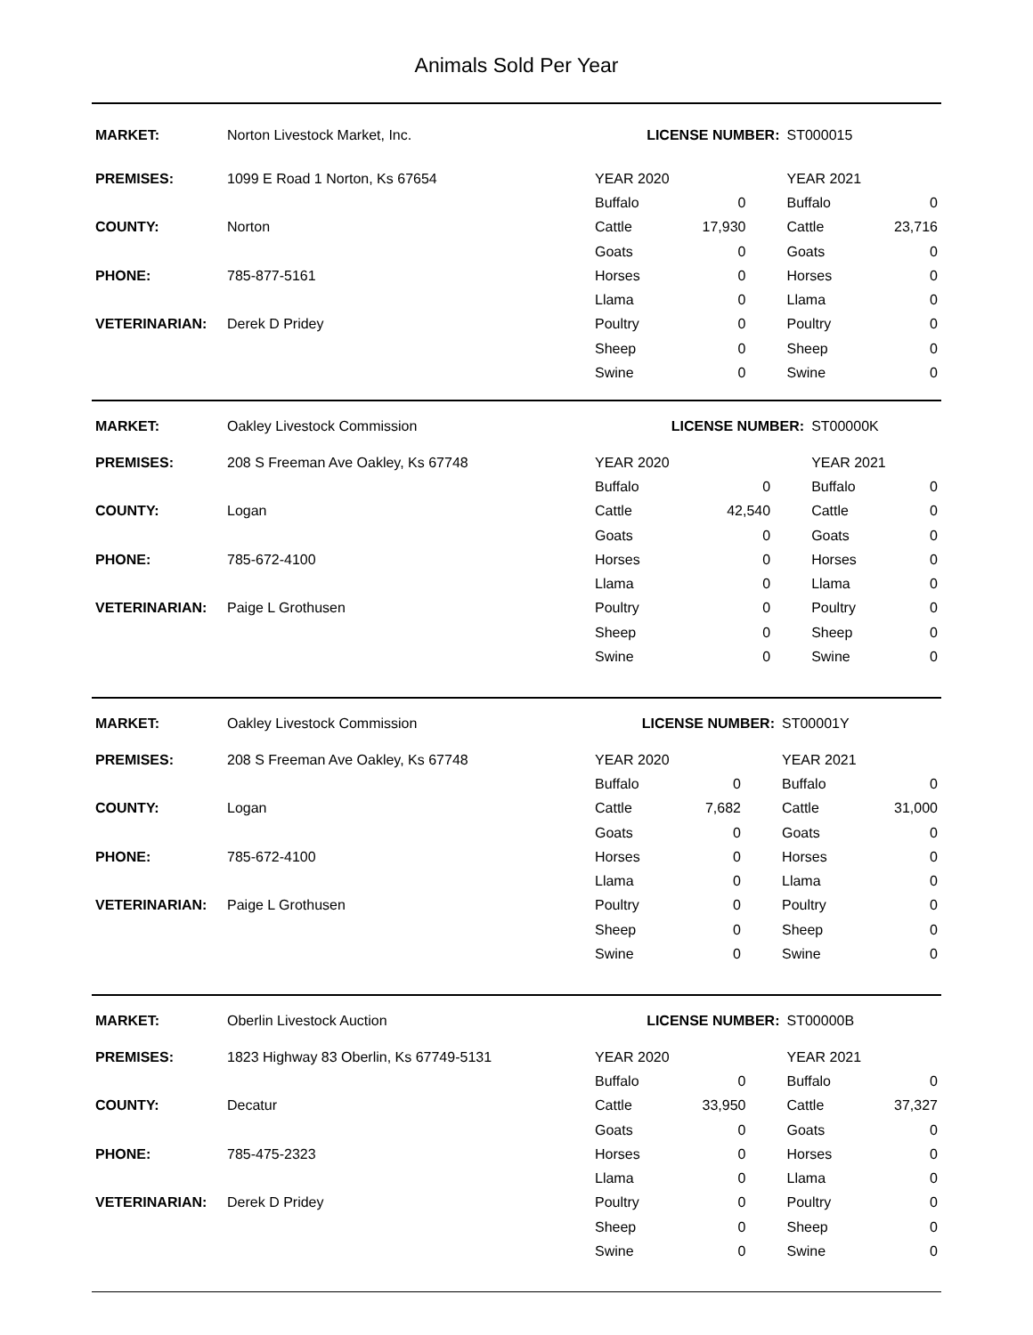Animals Sold Per Year
| MARKET: | Norton Livestock Market, Inc. | LICENSE NUMBER: | | | ST000015 | |
| PREMISES: | 1099 E Road 1 Norton, Ks 67654 | YEAR 2020 | | | YEAR 2021 | |
| | | Buffalo | 0 | | Buffalo | 0 |
| COUNTY: | Norton | Cattle | 17,930 | | Cattle | 23,716 |
| | | Goats | 0 | | Goats | 0 |
| PHONE: | 785-877-5161 | Horses | 0 | | Horses | 0 |
| | | Llama | 0 | | Llama | 0 |
| VETERINARIAN: | Derek D Pridey | Poultry | 0 | | Poultry | 0 |
| | | Sheep | 0 | | Sheep | 0 |
| | | Swine | 0 | | Swine | 0 |
| MARKET: | Oakley Livestock Commission | LICENSE NUMBER: | | | ST00000K | |
| PREMISES: | 208 S Freeman Ave Oakley, Ks 67748 | YEAR 2020 | | | YEAR 2021 | |
| | | Buffalo | 0 | | Buffalo | 0 |
| COUNTY: | Logan | Cattle | 42,540 | | Cattle | 0 |
| | | Goats | 0 | | Goats | 0 |
| PHONE: | 785-672-4100 | Horses | 0 | | Horses | 0 |
| | | Llama | 0 | | Llama | 0 |
| VETERINARIAN: | Paige L Grothusen | Poultry | 0 | | Poultry | 0 |
| | | Sheep | 0 | | Sheep | 0 |
| | | Swine | 0 | | Swine | 0 |
| MARKET: | Oakley Livestock Commission | LICENSE NUMBER: | | | ST00001Y | |
| PREMISES: | 208 S Freeman Ave Oakley, Ks 67748 | YEAR 2020 | | | YEAR 2021 | |
| | | Buffalo | 0 | | Buffalo | 0 |
| COUNTY: | Logan | Cattle | 7,682 | | Cattle | 31,000 |
| | | Goats | 0 | | Goats | 0 |
| PHONE: | 785-672-4100 | Horses | 0 | | Horses | 0 |
| | | Llama | 0 | | Llama | 0 |
| VETERINARIAN: | Paige L Grothusen | Poultry | 0 | | Poultry | 0 |
| | | Sheep | 0 | | Sheep | 0 |
| | | Swine | 0 | | Swine | 0 |
| MARKET: | Oberlin Livestock Auction | LICENSE NUMBER: | | | ST00000B | |
| PREMISES: | 1823 Highway 83 Oberlin, Ks 67749-5131 | YEAR 2020 | | | YEAR 2021 | |
| | | Buffalo | 0 | | Buffalo | 0 |
| COUNTY: | Decatur | Cattle | 33,950 | | Cattle | 37,327 |
| | | Goats | 0 | | Goats | 0 |
| PHONE: | 785-475-2323 | Horses | 0 | | Horses | 0 |
| | | Llama | 0 | | Llama | 0 |
| VETERINARIAN: | Derek D Pridey | Poultry | 0 | | Poultry | 0 |
| | | Sheep | 0 | | Sheep | 0 |
| | | Swine | 0 | | Swine | 0 |